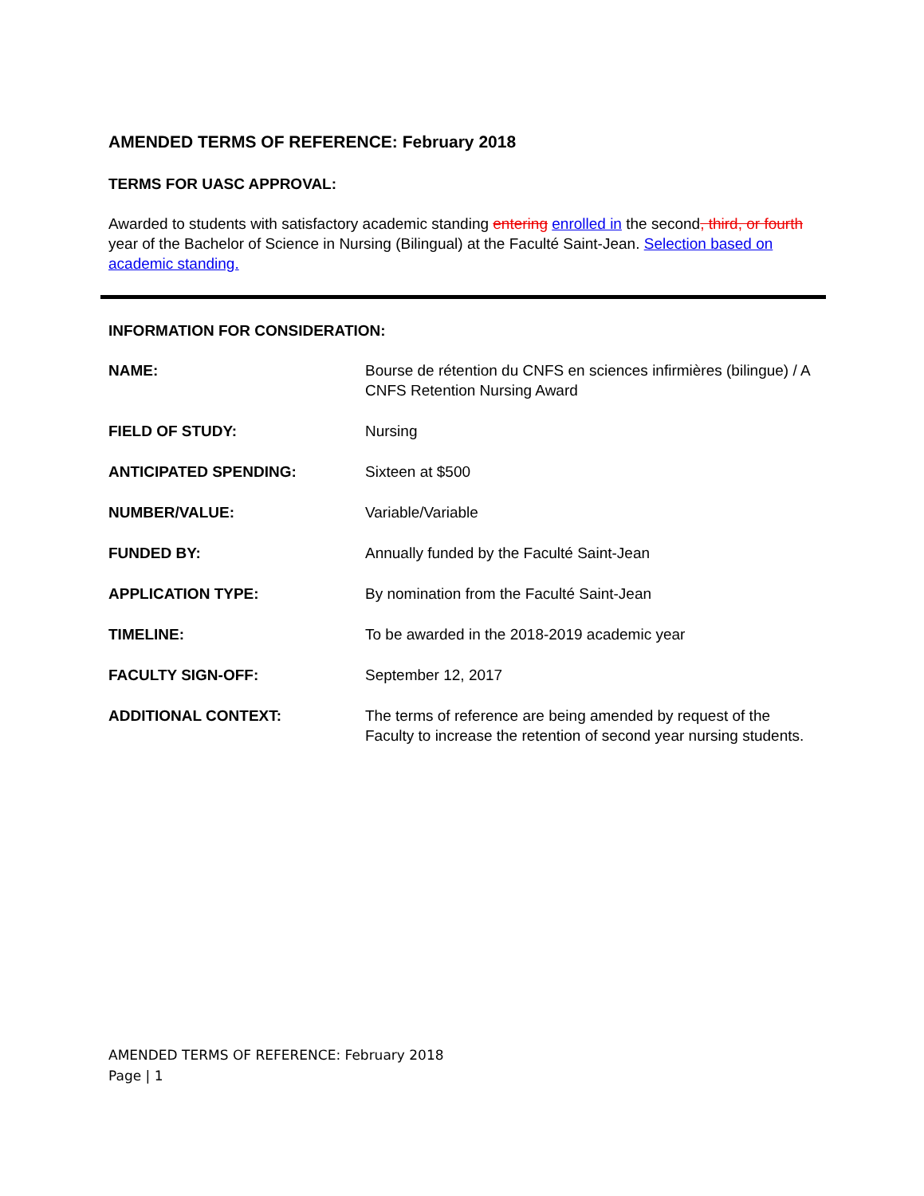AMENDED TERMS OF REFERENCE: February 2018
TERMS FOR UASC APPROVAL:
Awarded to students with satisfactory academic standing entering enrolled in the second, third, or fourth year of the Bachelor of Science in Nursing (Bilingual) at the Faculté Saint-Jean. Selection based on academic standing.
INFORMATION FOR CONSIDERATION:
NAME: Bourse de rétention du CNFS en sciences infirmières (bilingue) / A CNFS Retention Nursing Award
FIELD OF STUDY: Nursing
ANTICIPATED SPENDING: Sixteen at $500
NUMBER/VALUE: Variable/Variable
FUNDED BY: Annually funded by the Faculté Saint-Jean
APPLICATION TYPE: By nomination from the Faculté Saint-Jean
TIMELINE: To be awarded in the 2018-2019 academic year
FACULTY SIGN-OFF: September 12, 2017
ADDITIONAL CONTEXT: The terms of reference are being amended by request of the Faculty to increase the retention of second year nursing students.
AMENDED TERMS OF REFERENCE: February 2018
Page | 1